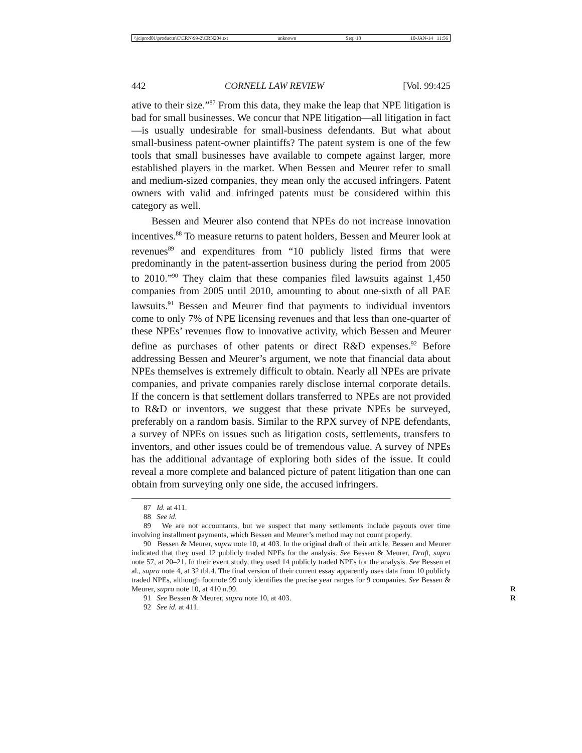\\jciprod01\productn\C\CRN\99-2\CRN204.txt unknown Seq: 18 10-JAN-14 11:56
442 CORNELL LAW REVIEW [Vol. 99:425
ative to their size.”<sup>87</sup> From this data, they make the leap that NPE litigation is bad for small businesses. We concur that NPE litigation—all litigation in fact—is usually undesirable for small-business defendants. But what about small-business patent-owner plaintiffs? The patent system is one of the few tools that small businesses have available to compete against larger, more established players in the market. When Bessen and Meurer refer to small and medium-sized companies, they mean only the accused infringers. Patent owners with valid and infringed patents must be considered within this category as well.
Bessen and Meurer also contend that NPEs do not increase innovation incentives.<sup>88</sup> To measure returns to patent holders, Bessen and Meurer look at revenues<sup>89</sup> and expenditures from “10 publicly listed firms that were predominantly in the patent-assertion business during the period from 2005 to 2010.”<sup>90</sup> They claim that these companies filed lawsuits against 1,450 companies from 2005 until 2010, amounting to about one-sixth of all PAE lawsuits.<sup>91</sup> Bessen and Meurer find that payments to individual inventors come to only 7% of NPE licensing revenues and that less than one-quarter of these NPEs’ revenues flow to innovative activity, which Bessen and Meurer define as purchases of other patents or direct R&D expenses.<sup>92</sup> Before addressing Bessen and Meurer’s argument, we note that financial data about NPEs themselves is extremely difficult to obtain. Nearly all NPEs are private companies, and private companies rarely disclose internal corporate details. If the concern is that settlement dollars transferred to NPEs are not provided to R&D or inventors, we suggest that these private NPEs be surveyed, preferably on a random basis. Similar to the RPX survey of NPE defendants, a survey of NPEs on issues such as litigation costs, settlements, transfers to inventors, and other issues could be of tremendous value. A survey of NPEs has the additional advantage of exploring both sides of the issue. It could reveal a more complete and balanced picture of patent litigation than one can obtain from surveying only one side, the accused infringers.
87 Id. at 411.
88 See id.
89 We are not accountants, but we suspect that many settlements include payouts over time involving installment payments, which Bessen and Meurer’s method may not count properly.
90 Bessen & Meurer, supra note 10, at 403. In the original draft of their article, Bessen and Meurer indicated that they used 12 publicly traded NPEs for the analysis. See Bessen & Meurer, Draft, supra note 57, at 20–21. In their event study, they used 14 publicly traded NPEs for the analysis. See Bessen et al., supra note 4, at 32 tbl.4. The final version of their current essay apparently uses data from 10 publicly traded NPEs, although footnote 99 only identifies the precise year ranges for 9 companies. See Bessen & Meurer, supra note 10, at 410 n.99. R
91 See Bessen & Meurer, supra note 10, at 403. R
92 See id. at 411.